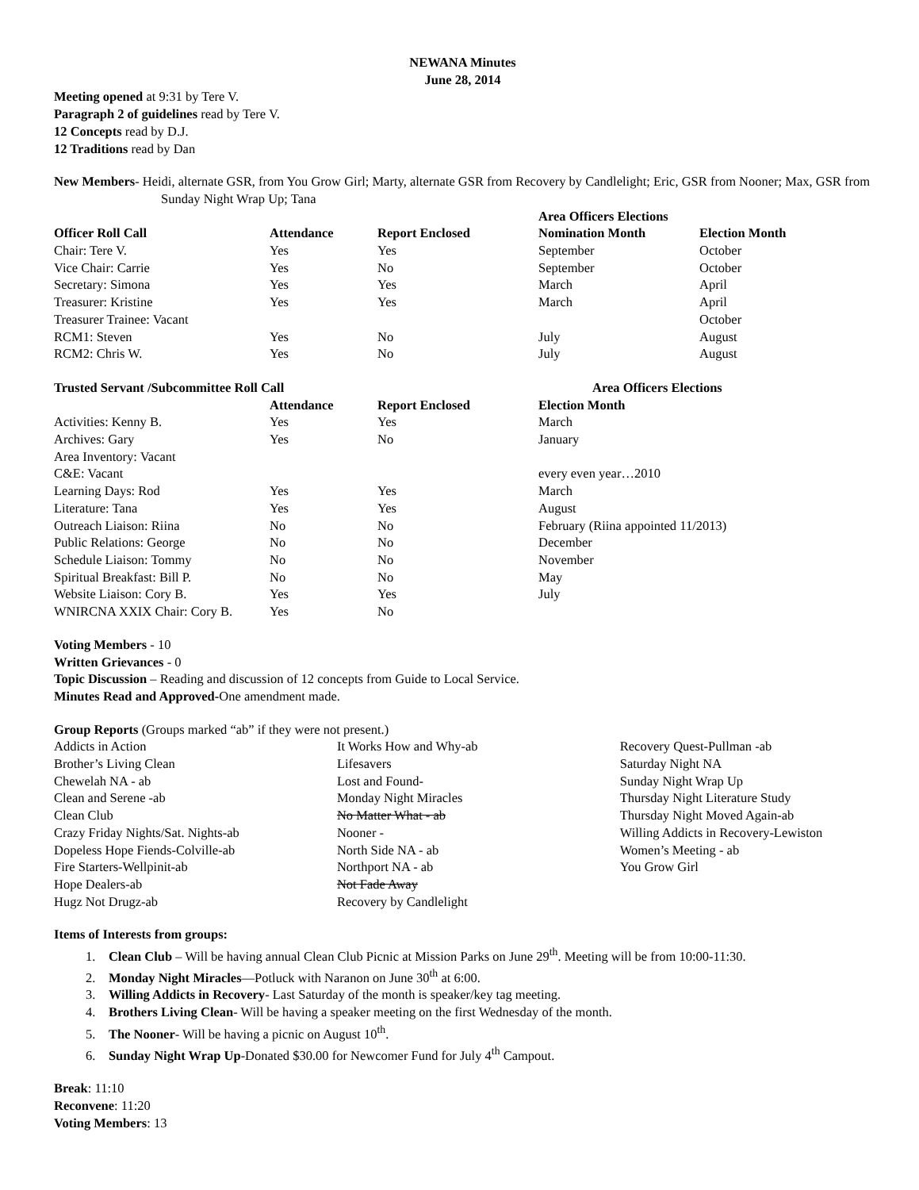NEWANA Minutes
June 28, 2014
Meeting opened at 9:31 by Tere V.
Paragraph 2 of guidelines read by Tere V.
12 Concepts read by D.J.
12 Traditions read by Dan
New Members- Heidi, alternate GSR, from You Grow Girl; Marty, alternate GSR from Recovery by Candlelight; Eric, GSR from Nooner; Max, GSR from Sunday Night Wrap Up; Tana
| | | | Area Officers Elections | |
| --- | --- | --- | --- | --- |
| Officer Roll Call | Attendance | Report Enclosed | Nomination Month | Election Month |
| Chair: Tere V. | Yes | Yes | September | October |
| Vice Chair: Carrie | Yes | No | September | October |
| Secretary: Simona | Yes | Yes | March | April |
| Treasurer: Kristine | Yes | Yes | March | April |
| Treasurer Trainee: Vacant | | | | October |
| RCM1: Steven | Yes | No | July | August |
| RCM2: Chris W. | Yes | No | July | August |
| Trusted Servant /Subcommittee Roll Call | | | Area Officers Elections | |
| | Attendance | Report Enclosed | Election Month | |
| Activities: Kenny B. | Yes | Yes | March | |
| Archives: Gary | Yes | No | January | |
| Area Inventory: Vacant | | | | |
| C&E: Vacant | | | every even year…2010 | |
| Learning Days: Rod | Yes | Yes | March | |
| Literature: Tana | Yes | Yes | August | |
| Outreach Liaison: Riina | No | No | February (Riina appointed 11/2013) | |
| Public Relations: George | No | No | December | |
| Schedule Liaison: Tommy | No | No | November | |
| Spiritual Breakfast: Bill P. | No | No | May | |
| Website Liaison: Cory B. | Yes | Yes | July | |
| WNIRCNA XXIX Chair: Cory B. | Yes | No | | |
Voting Members - 10
Written Grievances - 0
Topic Discussion – Reading and discussion of 12 concepts from Guide to Local Service.
Minutes Read and Approved-One amendment made.
Group Reports (Groups marked “ab” if they were not present.)
Addicts in Action
Brother’s Living Clean
Chewelah NA - ab
Clean and Serene -ab
Clean Club
Crazy Friday Nights/Sat. Nights-ab
Dopeless Hope Fiends-Colville-ab
Fire Starters-Wellpinit-ab
Hope Dealers-ab
Hugz Not Drugz-ab
It Works How and Why-ab
Lifesavers
Lost and Found-
Monday Night Miracles
No Matter What - ab
Nooner -
North Side NA - ab
Northport NA - ab
Not Fade Away
Recovery by Candlelight
Recovery Quest-Pullman -ab
Saturday Night NA
Sunday Night Wrap Up
Thursday Night Literature Study
Thursday Night Moved Again-ab
Willing Addicts in Recovery-Lewiston
Women’s Meeting - ab
You Grow Girl
Items of Interests from groups:
1. Clean Club – Will be having annual Clean Club Picnic at Mission Parks on June 29<sup>th</sup>. Meeting will be from 10:00-11:30.
2. Monday Night Miracles—Potluck with Naranon on June 30<sup>th</sup> at 6:00.
3. Willing Addicts in Recovery- Last Saturday of the month is speaker/key tag meeting.
4. Brothers Living Clean- Will be having a speaker meeting on the first Wednesday of the month.
5. The Nooner- Will be having a picnic on August 10<sup>th</sup>.
6. Sunday Night Wrap Up-Donated $30.00 for Newcomer Fund for July 4<sup>th</sup> Campout.
Break: 11:10
Reconvene: 11:20
Voting Members: 13